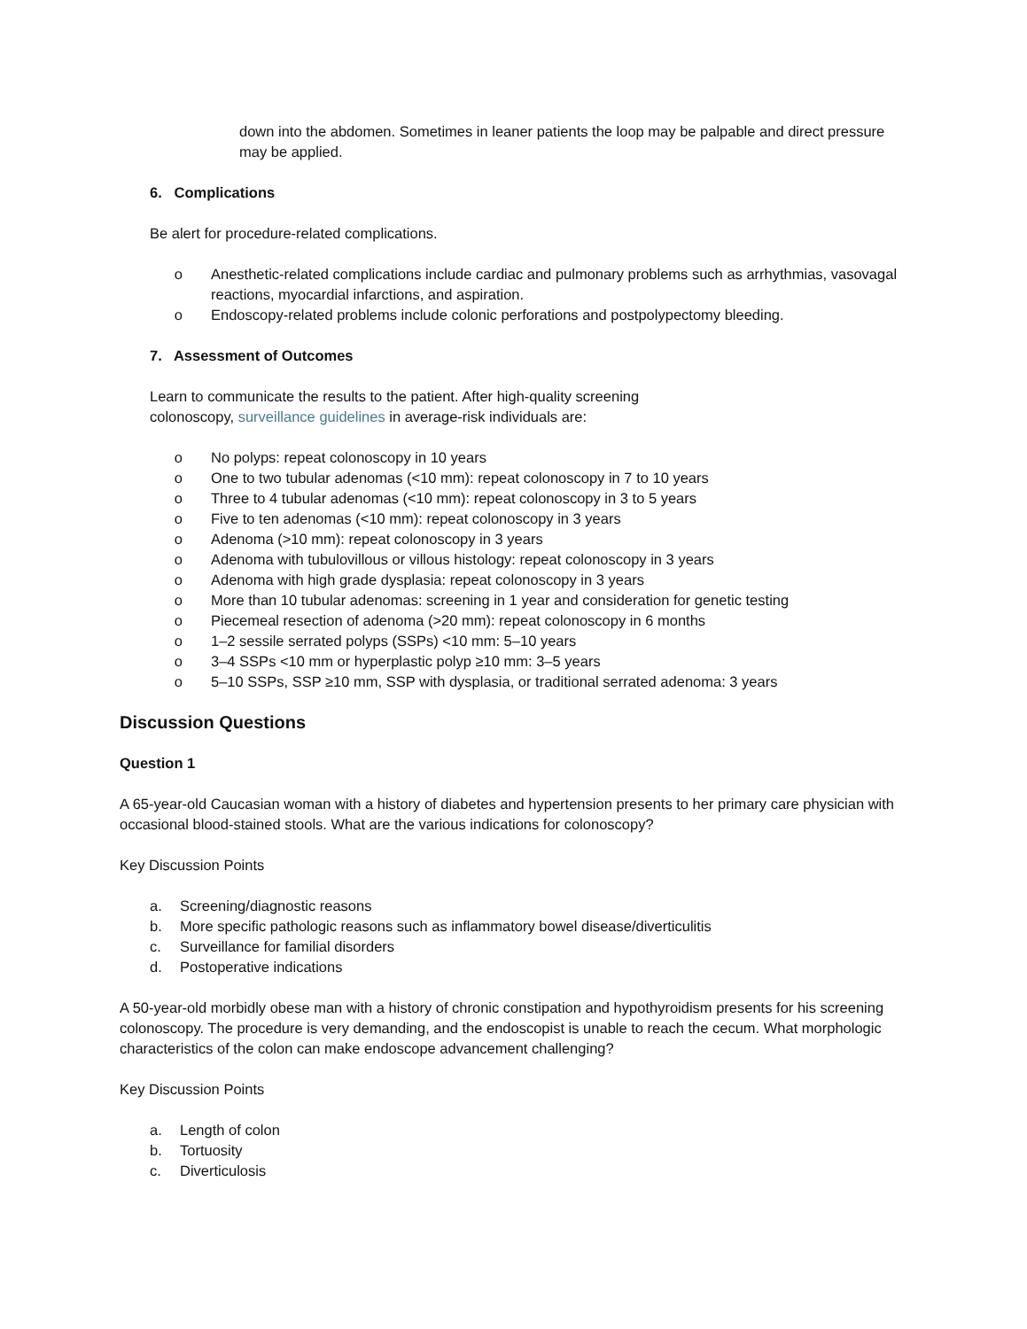down into the abdomen. Sometimes in leaner patients the loop may be palpable and direct pressure may be applied.
6. Complications
Be alert for procedure-related complications.
o Anesthetic-related complications include cardiac and pulmonary problems such as arrhythmias, vasovagal reactions, myocardial infarctions, and aspiration.
o Endoscopy-related problems include colonic perforations and postpolypectomy bleeding.
7. Assessment of Outcomes
Learn to communicate the results to the patient. After high-quality screening
colonoscopy, surveillance guidelines in average-risk individuals are:
o No polyps: repeat colonoscopy in 10 years
o One to two tubular adenomas (<10 mm): repeat colonoscopy in 7 to 10 years
o Three to 4 tubular adenomas (<10 mm): repeat colonoscopy in 3 to 5 years
o Five to ten adenomas (<10 mm): repeat colonoscopy in 3 years
o Adenoma (>10 mm): repeat colonoscopy in 3 years
o Adenoma with tubulovillous or villous histology: repeat colonoscopy in 3 years
o Adenoma with high grade dysplasia: repeat colonoscopy in 3 years
o More than 10 tubular adenomas: screening in 1 year and consideration for genetic testing
o Piecemeal resection of adenoma (>20 mm): repeat colonoscopy in 6 months
o 1–2 sessile serrated polyps (SSPs) <10 mm: 5–10 years
o 3–4 SSPs <10 mm or hyperplastic polyp ≥10 mm: 3–5 years
o 5–10 SSPs, SSP ≥10 mm, SSP with dysplasia, or traditional serrated adenoma: 3 years
Discussion Questions
Question 1
A 65-year-old Caucasian woman with a history of diabetes and hypertension presents to her primary care physician with occasional blood-stained stools. What are the various indications for colonoscopy?
Key Discussion Points
a. Screening/diagnostic reasons
b. More specific pathologic reasons such as inflammatory bowel disease/diverticulitis
c. Surveillance for familial disorders
d. Postoperative indications
A 50-year-old morbidly obese man with a history of chronic constipation and hypothyroidism presents for his screening colonoscopy. The procedure is very demanding, and the endoscopist is unable to reach the cecum. What morphologic characteristics of the colon can make endoscope advancement challenging?
Key Discussion Points
a. Length of colon
b. Tortuosity
c. Diverticulosis